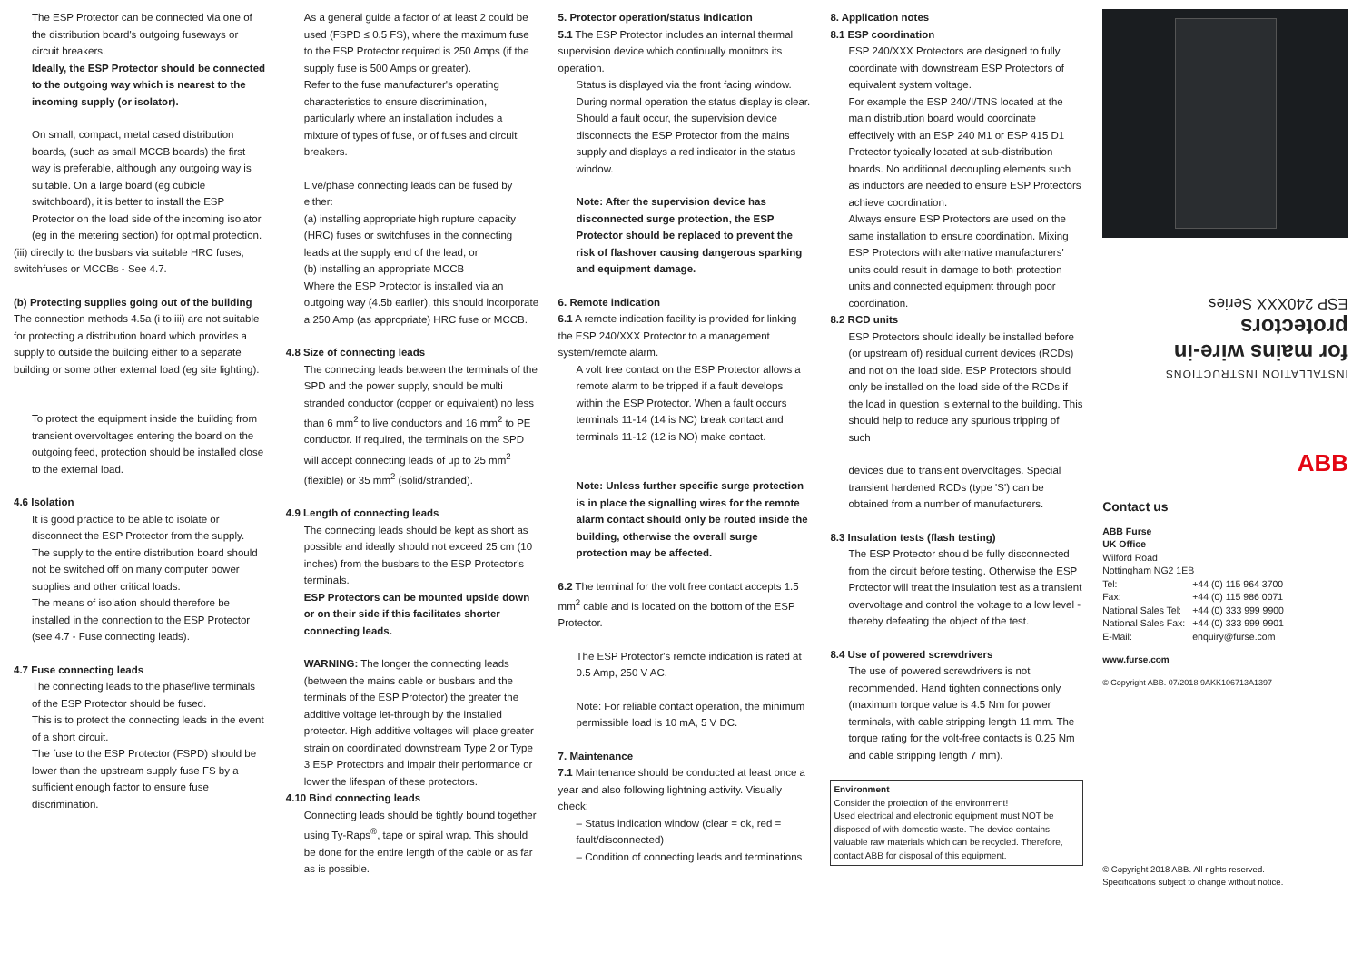The ESP Protector can be connected via one of the distribution board's outgoing fuseways or circuit breakers.
Ideally, the ESP Protector should be connected to the outgoing way which is nearest to the incoming supply (or isolator).
On small, compact, metal cased distribution boards, (such as small MCCB boards) the first way is preferable, although any outgoing way is suitable. On a large board (eg cubicle switchboard), it is better to install the ESP Protector on the load side of the incoming isolator (eg in the metering section) for optimal protection.
(iii) directly to the busbars via suitable HRC fuses, switchfuses or MCCBs - See 4.7.
(b) Protecting supplies going out of the building
The connection methods 4.5a (i to iii) are not suitable for protecting a distribution board which provides a supply to outside the building either to a separate building or some other external load (eg site lighting).
To protect the equipment inside the building from transient overvoltages entering the board on the outgoing feed, protection should be installed close to the external load.
4.6 Isolation
It is good practice to be able to isolate or disconnect the ESP Protector from the supply.
The supply to the entire distribution board should not be switched off on many computer power supplies and other critical loads.
The means of isolation should therefore be installed in the connection to the ESP Protector (see 4.7 - Fuse connecting leads).
4.7 Fuse connecting leads
The connecting leads to the phase/live terminals of the ESP Protector should be fused.
This is to protect the connecting leads in the event of a short circuit.
The fuse to the ESP Protector (FSPD) should be lower than the upstream supply fuse FS by a sufficient enough factor to ensure fuse discrimination.
As a general guide a factor of at least 2 could be used (FSPD ≤ 0.5 FS), where the maximum fuse to the ESP Protector required is 250 Amps (if the supply fuse is 500 Amps or greater).
Refer to the fuse manufacturer's operating characteristics to ensure discrimination, particularly where an installation includes a mixture of types of fuse, or of fuses and circuit breakers.
Live/phase connecting leads can be fused by either:
(a) installing appropriate high rupture capacity (HRC) fuses or switchfuses in the connecting leads at the supply end of the lead, or
(b) installing an appropriate MCCB
Where the ESP Protector is installed via an outgoing way (4.5b earlier), this should incorporate a 250 Amp (as appropriate) HRC fuse or MCCB.
4.8 Size of connecting leads
The connecting leads between the terminals of the SPD and the power supply, should be multi stranded conductor (copper or equivalent) no less than 6 mm<sup>2</sup> to live conductors and 16 mm<sup>2</sup> to PE conductor. If required, the terminals on the SPD will accept connecting leads of up to 25 mm<sup>2</sup> (flexible) or 35 mm<sup>2</sup> (solid/stranded).
4.9 Length of connecting leads
The connecting leads should be kept as short as possible and ideally should not exceed 25 cm (10 inches) from the busbars to the ESP Protector's terminals.
ESP Protectors can be mounted upside down or on their side if this facilitates shorter connecting leads.
WARNING: The longer the connecting leads (between the mains cable or busbars and the terminals of the ESP Protector) the greater the additive voltage let-through by the installed protector. High additive voltages will place greater strain on coordinated downstream Type 2 or Type 3 ESP Protectors and impair their performance or lower the lifespan of these protectors.
4.10 Bind connecting leads
Connecting leads should be tightly bound together using Ty-Raps<sup>®</sup>, tape or spiral wrap. This should be done for the entire length of the cable or as far as is possible.
5. Protector operation/status indication
5.1 The ESP Protector includes an internal thermal supervision device which continually monitors its operation.
Status is displayed via the front facing window. During normal operation the status display is clear.
Should a fault occur, the supervision device disconnects the ESP Protector from the mains supply and displays a red indicator in the status window.
Note: After the supervision device has disconnected surge protection, the ESP Protector should be replaced to prevent the risk of flashover causing dangerous sparking and equipment damage.
6. Remote indication
6.1 A remote indication facility is provided for linking the ESP 240/XXX Protector to a management system/remote alarm.
A volt free contact on the ESP Protector allows a remote alarm to be tripped if a fault develops within the ESP Protector. When a fault occurs terminals 11-14 (14 is NC) break contact and terminals 11-12 (12 is NO) make contact.
Note: Unless further specific surge protection is in place the signalling wires for the remote alarm contact should only be routed inside the building, otherwise the overall surge protection may be affected.
6.2 The terminal for the volt free contact accepts 1.5 mm<sup>2</sup> cable and is located on the bottom of the ESP Protector.
The ESP Protector's remote indication is rated at 0.5 Amp, 250 V AC.
Note: For reliable contact operation, the minimum permissible load is 10 mA, 5 V DC.
7. Maintenance
7.1 Maintenance should be conducted at least once a year and also following lightning activity. Visually check:
– Status indication window (clear = ok, red = fault/disconnected)
– Condition of connecting leads and terminations
8. Application notes
8.1 ESP coordination
ESP 240/XXX Protectors are designed to fully coordinate with downstream ESP Protectors of equivalent system voltage.
For example the ESP 240/I/TNS located at the main distribution board would coordinate effectively with an ESP 240 M1 or ESP 415 D1 Protector typically located at sub-distribution boards. No additional decoupling elements such as inductors are needed to ensure ESP Protectors achieve coordination.
Always ensure ESP Protectors are used on the same installation to ensure coordination. Mixing ESP Protectors with alternative manufacturers' units could result in damage to both protection units and connected equipment through poor coordination.
8.2 RCD units
ESP Protectors should ideally be installed before (or upstream of) residual current devices (RCDs) and not on the load side. ESP Protectors should only be installed on the load side of the RCDs if the load in question is external to the building. This should help to reduce any spurious tripping of such
devices due to transient overvoltages. Special transient hardened RCDs (type 'S') can be obtained from a number of manufacturers.
8.3 Insulation tests (flash testing)
The ESP Protector should be fully disconnected from the circuit before testing. Otherwise the ESP Protector will treat the insulation test as a transient overvoltage and control the voltage to a low level - thereby defeating the object of the test.
8.4 Use of powered screwdrivers
The use of powered screwdrivers is not recommended. Hand tighten connections only (maximum torque value is 4.5 Nm for power terminals, with cable stripping length 11 mm. The torque rating for the volt-free contacts is 0.25 Nm and cable stripping length 7 mm).
Environment
Consider the protection of the environment!
Used electrical and electronic equipment must NOT be disposed of with domestic waste. The device contains valuable raw materials which can be recycled. Therefore, contact ABB for disposal of this equipment.
INSTALLATION INSTRUCTIONS
for mains wire-in
protectors
ESP 240XXX Series
ABB
Contact us
ABB Furse
UK Office
Wilford Road
Nottingham NG2 1EB
| Tel: | +44 (0) 115 964 3700 |
| Fax: | +44 (0) 115 986 0071 |
| National Sales Tel: | +44 (0) 333 999 9900 |
| National Sales Fax: | +44 (0) 333 999 9901 |
| E-Mail: | enquiry@furse.com |
www.furse.com
© Copyright ABB. 07/2018 9AKK106713A1397
© Copyright 2018 ABB. All rights reserved.
Specifications subject to change without notice.